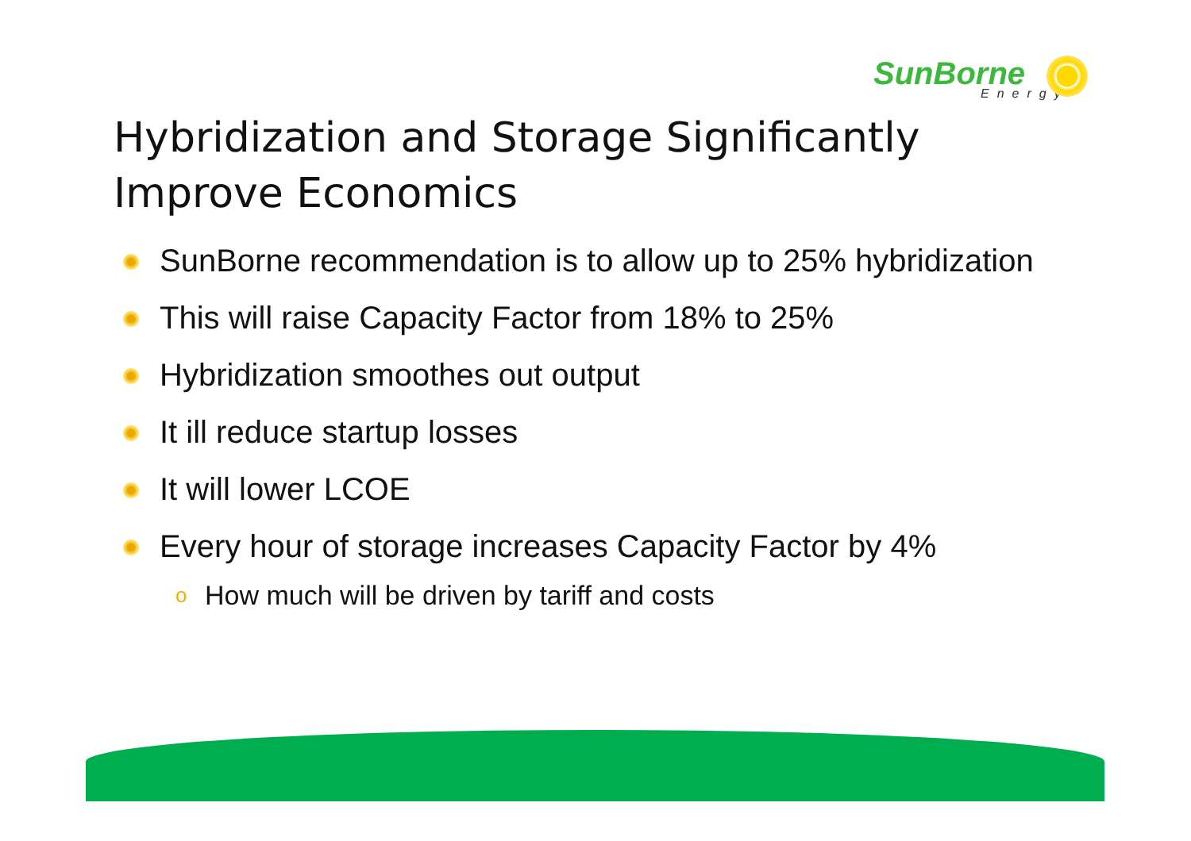SunBorne
Energy
Hybridization and Storage Significantly Improve Economics
SunBorne recommendation is to allow up to 25% hybridization
This will raise Capacity Factor from 18% to 25%
Hybridization smoothes out output
It ill reduce startup losses
It will lower LCOE
Every hour of storage increases Capacity Factor by 4%
o How much will be driven by tariff and costs